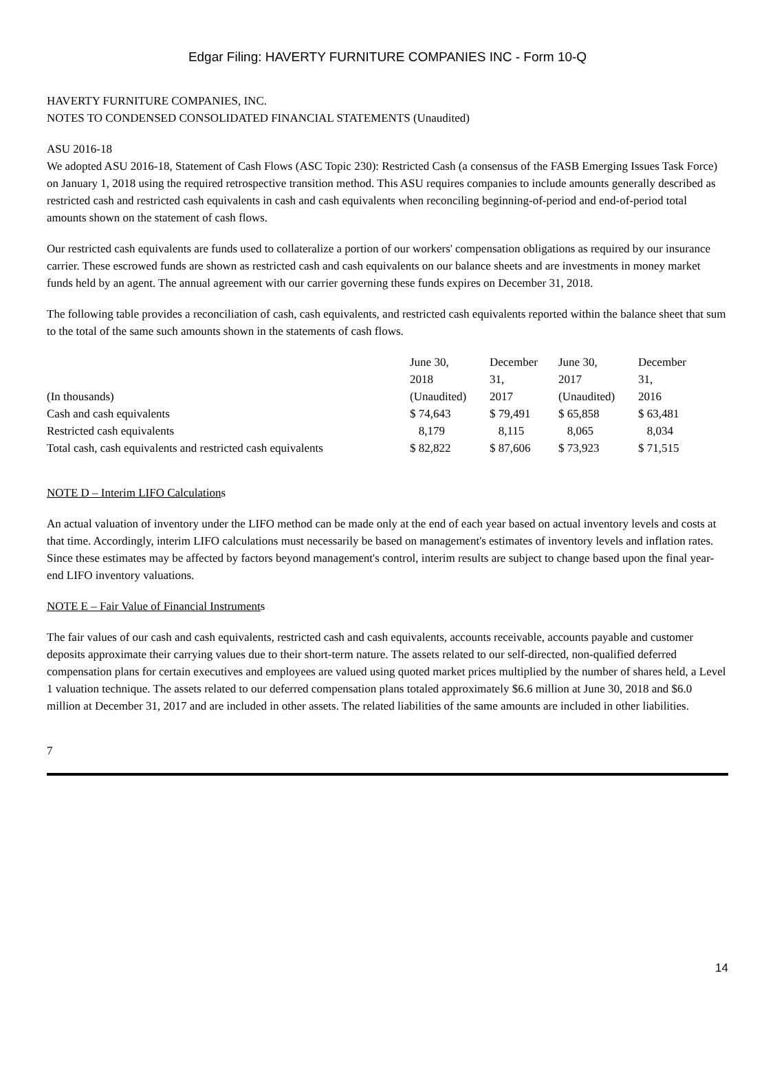Edgar Filing: HAVERTY FURNITURE COMPANIES INC - Form 10-Q
HAVERTY FURNITURE COMPANIES, INC.
NOTES TO CONDENSED CONSOLIDATED FINANCIAL STATEMENTS (Unaudited)
ASU 2016-18
We adopted ASU 2016-18, Statement of Cash Flows (ASC Topic 230): Restricted Cash (a consensus of the FASB Emerging Issues Task Force) on January 1, 2018 using the required retrospective transition method. This ASU requires companies to include amounts generally described as restricted cash and restricted cash equivalents in cash and cash equivalents when reconciling beginning-of-period and end-of-period total amounts shown on the statement of cash flows.
Our restricted cash equivalents are funds used to collateralize a portion of our workers' compensation obligations as required by our insurance carrier. These escrowed funds are shown as restricted cash and cash equivalents on our balance sheets and are investments in money market funds held by an agent. The annual agreement with our carrier governing these funds expires on December 31, 2018.
The following table provides a reconciliation of cash, cash equivalents, and restricted cash equivalents reported within the balance sheet that sum to the total of the same such amounts shown in the statements of cash flows.
| (In thousands) | June 30, 2018 (Unaudited) | December 31, 2017 | June 30, 2017 (Unaudited) | December 31, 2016 |
| --- | --- | --- | --- | --- |
| Cash and cash equivalents | $ 74,643 | $ 79,491 | $ 65,858 | $ 63,481 |
| Restricted cash equivalents | 8,179 | 8,115 | 8,065 | 8,034 |
| Total cash, cash equivalents and restricted cash equivalents | $ 82,822 | $ 87,606 | $ 73,923 | $ 71,515 |
NOTE D – Interim LIFO Calculations
An actual valuation of inventory under the LIFO method can be made only at the end of each year based on actual inventory levels and costs at that time. Accordingly, interim LIFO calculations must necessarily be based on management's estimates of inventory levels and inflation rates. Since these estimates may be affected by factors beyond management's control, interim results are subject to change based upon the final year-end LIFO inventory valuations.
NOTE E – Fair Value of Financial Instruments
The fair values of our cash and cash equivalents, restricted cash and cash equivalents, accounts receivable, accounts payable and customer deposits approximate their carrying values due to their short-term nature. The assets related to our self-directed, non-qualified deferred compensation plans for certain executives and employees are valued using quoted market prices multiplied by the number of shares held, a Level 1 valuation technique. The assets related to our deferred compensation plans totaled approximately $6.6 million at June 30, 2018 and $6.0 million at December 31, 2017 and are included in other assets. The related liabilities of the same amounts are included in other liabilities.
7
14